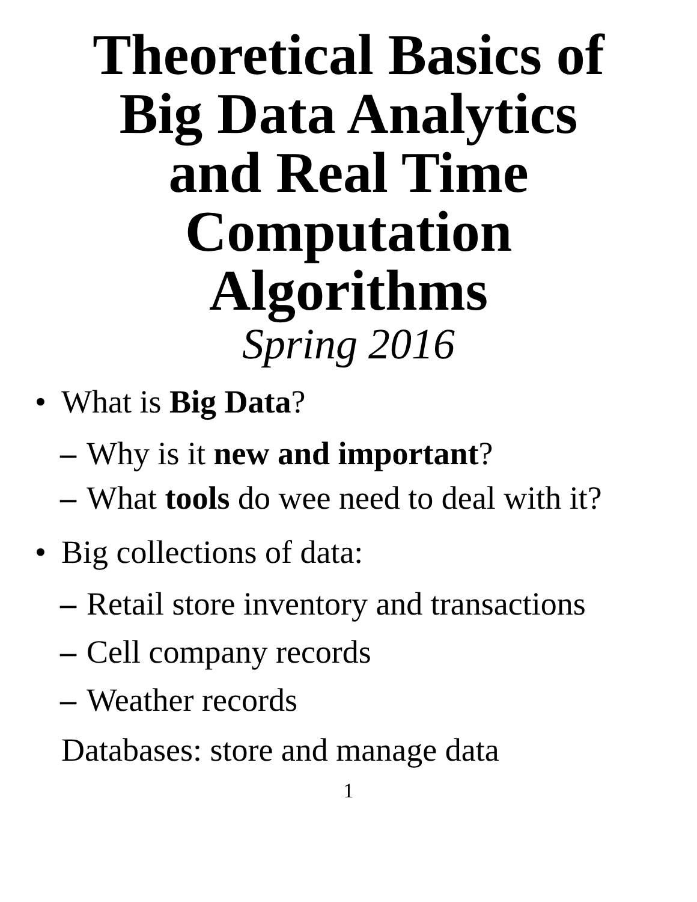Theoretical Basics of
Big Data Analytics
and Real Time
Computation
Algorithms
Spring 2016
• What is Big Data?
– Why is it new and important?
– What tools do wee need to deal with it?
• Big collections of data:
– Retail store inventory and transactions
– Cell company records
– Weather records
Databases: store and manage data
1